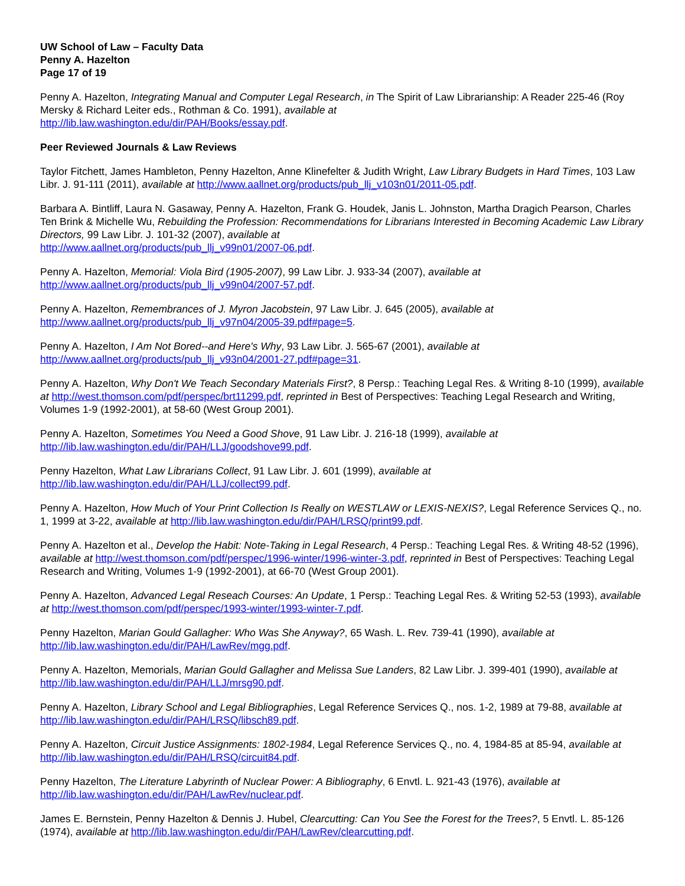UW School of Law – Faculty Data
Penny A. Hazelton
Page 17 of 19
Penny A. Hazelton, Integrating Manual and Computer Legal Research, in The Spirit of Law Librarianship: A Reader 225-46 (Roy Mersky & Richard Leiter eds., Rothman & Co. 1991), available at
http://lib.law.washington.edu/dir/PAH/Books/essay.pdf.
Peer Reviewed Journals & Law Reviews
Taylor Fitchett, James Hambleton, Penny Hazelton, Anne Klinefelter & Judith Wright, Law Library Budgets in Hard Times, 103 Law Libr. J. 91-111 (2011), available at http://www.aallnet.org/products/pub_llj_v103n01/2011-05.pdf.
Barbara A. Bintliff, Laura N. Gasaway, Penny A. Hazelton, Frank G. Houdek, Janis L. Johnston, Martha Dragich Pearson, Charles Ten Brink & Michelle Wu, Rebuilding the Profession: Recommendations for Librarians Interested in Becoming Academic Law Library Directors, 99 Law Libr. J. 101-32 (2007), available at
http://www.aallnet.org/products/pub_llj_v99n01/2007-06.pdf.
Penny A. Hazelton, Memorial: Viola Bird (1905-2007), 99 Law Libr. J. 933-34 (2007), available at
http://www.aallnet.org/products/pub_llj_v99n04/2007-57.pdf.
Penny A. Hazelton, Remembrances of J. Myron Jacobstein, 97 Law Libr. J. 645 (2005), available at
http://www.aallnet.org/products/pub_llj_v97n04/2005-39.pdf#page=5.
Penny A. Hazelton, I Am Not Bored--and Here's Why, 93 Law Libr. J. 565-67 (2001), available at
http://www.aallnet.org/products/pub_llj_v93n04/2001-27.pdf#page=31.
Penny A. Hazelton, Why Don't We Teach Secondary Materials First?, 8 Persp.: Teaching Legal Res. & Writing 8-10 (1999), available at http://west.thomson.com/pdf/perspec/brt11299.pdf, reprinted in Best of Perspectives: Teaching Legal Research and Writing, Volumes 1-9 (1992-2001), at 58-60 (West Group 2001).
Penny A. Hazelton, Sometimes You Need a Good Shove, 91 Law Libr. J. 216-18 (1999), available at
http://lib.law.washington.edu/dir/PAH/LLJ/goodshove99.pdf.
Penny Hazelton, What Law Librarians Collect, 91 Law Libr. J. 601 (1999), available at
http://lib.law.washington.edu/dir/PAH/LLJ/collect99.pdf.
Penny A. Hazelton, How Much of Your Print Collection Is Really on WESTLAW or LEXIS-NEXIS?, Legal Reference Services Q., no. 1, 1999 at 3-22, available at http://lib.law.washington.edu/dir/PAH/LRSQ/print99.pdf.
Penny A. Hazelton et al., Develop the Habit: Note-Taking in Legal Research, 4 Persp.: Teaching Legal Res. & Writing 48-52 (1996), available at http://west.thomson.com/pdf/perspec/1996-winter/1996-winter-3.pdf, reprinted in Best of Perspectives: Teaching Legal Research and Writing, Volumes 1-9 (1992-2001), at 66-70 (West Group 2001).
Penny A. Hazelton, Advanced Legal Reseach Courses: An Update, 1 Persp.: Teaching Legal Res. & Writing 52-53 (1993), available at http://west.thomson.com/pdf/perspec/1993-winter/1993-winter-7.pdf.
Penny Hazelton, Marian Gould Gallagher: Who Was She Anyway?, 65 Wash. L. Rev. 739-41 (1990), available at
http://lib.law.washington.edu/dir/PAH/LawRev/mgg.pdf.
Penny A. Hazelton, Memorials, Marian Gould Gallagher and Melissa Sue Landers, 82 Law Libr. J. 399-401 (1990), available at http://lib.law.washington.edu/dir/PAH/LLJ/mrsg90.pdf.
Penny A. Hazelton, Library School and Legal Bibliographies, Legal Reference Services Q., nos. 1-2, 1989 at 79-88, available at http://lib.law.washington.edu/dir/PAH/LRSQ/libsch89.pdf.
Penny A. Hazelton, Circuit Justice Assignments: 1802-1984, Legal Reference Services Q., no. 4, 1984-85 at 85-94, available at http://lib.law.washington.edu/dir/PAH/LRSQ/circuit84.pdf.
Penny Hazelton, The Literature Labyrinth of Nuclear Power: A Bibliography, 6 Envtl. L. 921-43 (1976), available at
http://lib.law.washington.edu/dir/PAH/LawRev/nuclear.pdf.
James E. Bernstein, Penny Hazelton & Dennis J. Hubel, Clearcutting: Can You See the Forest for the Trees?, 5 Envtl. L. 85-126 (1974), available at http://lib.law.washington.edu/dir/PAH/LawRev/clearcutting.pdf.